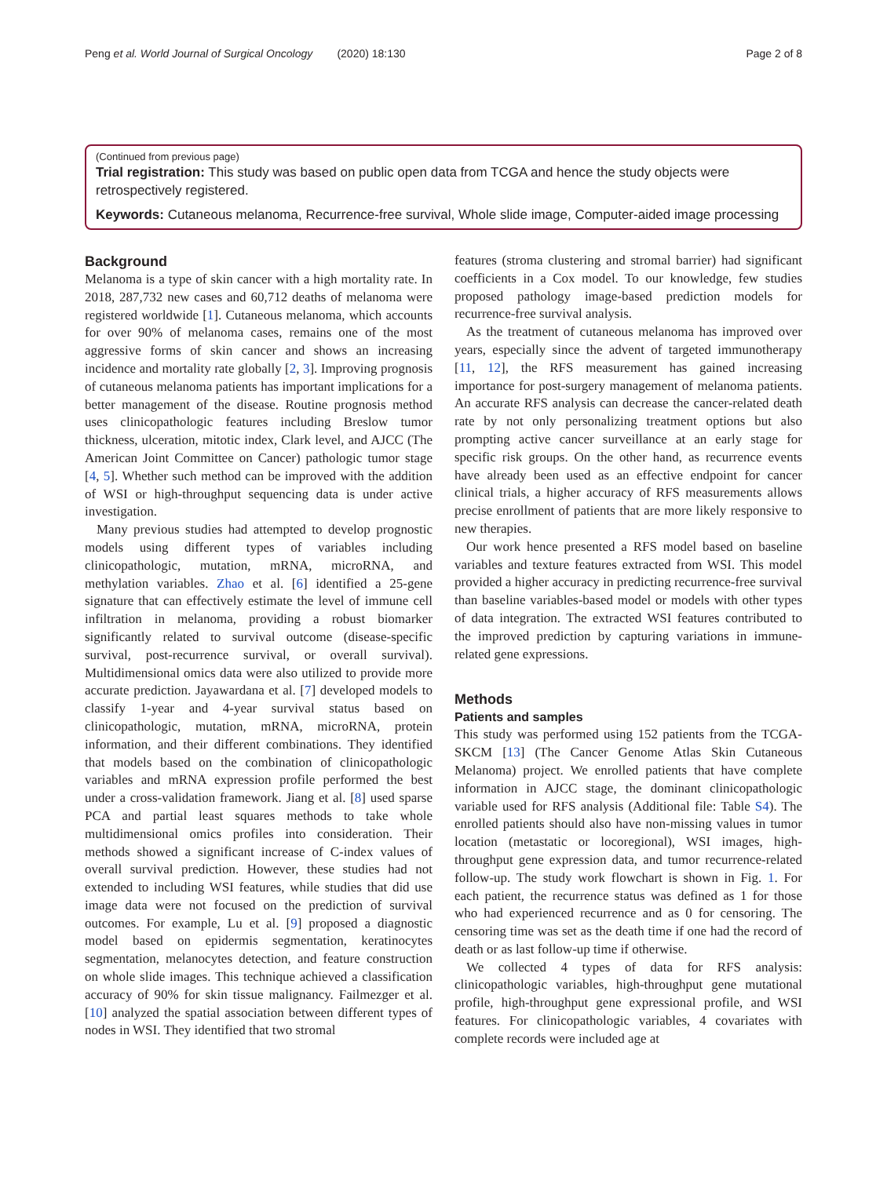Peng et al. World Journal of Surgical Oncology (2020) 18:130 Page 2 of 8
(Continued from previous page)
Trial registration: This study was based on public open data from TCGA and hence the study objects were retrospectively registered.
Keywords: Cutaneous melanoma, Recurrence-free survival, Whole slide image, Computer-aided image processing
Background
Melanoma is a type of skin cancer with a high mortality rate. In 2018, 287,732 new cases and 60,712 deaths of melanoma were registered worldwide [1]. Cutaneous melanoma, which accounts for over 90% of melanoma cases, remains one of the most aggressive forms of skin cancer and shows an increasing incidence and mortality rate globally [2, 3]. Improving prognosis of cutaneous melanoma patients has important implications for a better management of the disease. Routine prognosis method uses clinicopathologic features including Breslow tumor thickness, ulceration, mitotic index, Clark level, and AJCC (The American Joint Committee on Cancer) pathologic tumor stage [4, 5]. Whether such method can be improved with the addition of WSI or high-throughput sequencing data is under active investigation.
Many previous studies had attempted to develop prognostic models using different types of variables including clinicopathologic, mutation, mRNA, microRNA, and methylation variables. Zhao et al. [6] identified a 25-gene signature that can effectively estimate the level of immune cell infiltration in melanoma, providing a robust biomarker significantly related to survival outcome (disease-specific survival, post-recurrence survival, or overall survival). Multidimensional omics data were also utilized to provide more accurate prediction. Jayawardana et al. [7] developed models to classify 1-year and 4-year survival status based on clinicopathologic, mutation, mRNA, microRNA, protein information, and their different combinations. They identified that models based on the combination of clinicopathologic variables and mRNA expression profile performed the best under a cross-validation framework. Jiang et al. [8] used sparse PCA and partial least squares methods to take whole multidimensional omics profiles into consideration. Their methods showed a significant increase of C-index values of overall survival prediction. However, these studies had not extended to including WSI features, while studies that did use image data were not focused on the prediction of survival outcomes. For example, Lu et al. [9] proposed a diagnostic model based on epidermis segmentation, keratinocytes segmentation, melanocytes detection, and feature construction on whole slide images. This technique achieved a classification accuracy of 90% for skin tissue malignancy. Failmezger et al. [10] analyzed the spatial association between different types of nodes in WSI. They identified that two stromal
features (stroma clustering and stromal barrier) had significant coefficients in a Cox model. To our knowledge, few studies proposed pathology image-based prediction models for recurrence-free survival analysis.
As the treatment of cutaneous melanoma has improved over years, especially since the advent of targeted immunotherapy [11, 12], the RFS measurement has gained increasing importance for post-surgery management of melanoma patients. An accurate RFS analysis can decrease the cancer-related death rate by not only personalizing treatment options but also prompting active cancer surveillance at an early stage for specific risk groups. On the other hand, as recurrence events have already been used as an effective endpoint for cancer clinical trials, a higher accuracy of RFS measurements allows precise enrollment of patients that are more likely responsive to new therapies.
Our work hence presented a RFS model based on baseline variables and texture features extracted from WSI. This model provided a higher accuracy in predicting recurrence-free survival than baseline variables-based model or models with other types of data integration. The extracted WSI features contributed to the improved prediction by capturing variations in immune-related gene expressions.
Methods
Patients and samples
This study was performed using 152 patients from the TCGA-SKCM [13] (The Cancer Genome Atlas Skin Cutaneous Melanoma) project. We enrolled patients that have complete information in AJCC stage, the dominant clinicopathologic variable used for RFS analysis (Additional file: Table S4). The enrolled patients should also have non-missing values in tumor location (metastatic or locoregional), WSI images, high-throughput gene expression data, and tumor recurrence-related follow-up. The study work flowchart is shown in Fig. 1. For each patient, the recurrence status was defined as 1 for those who had experienced recurrence and as 0 for censoring. The censoring time was set as the death time if one had the record of death or as last follow-up time if otherwise.
We collected 4 types of data for RFS analysis: clinicopathologic variables, high-throughput gene mutational profile, high-throughput gene expressional profile, and WSI features. For clinicopathologic variables, 4 covariates with complete records were included age at